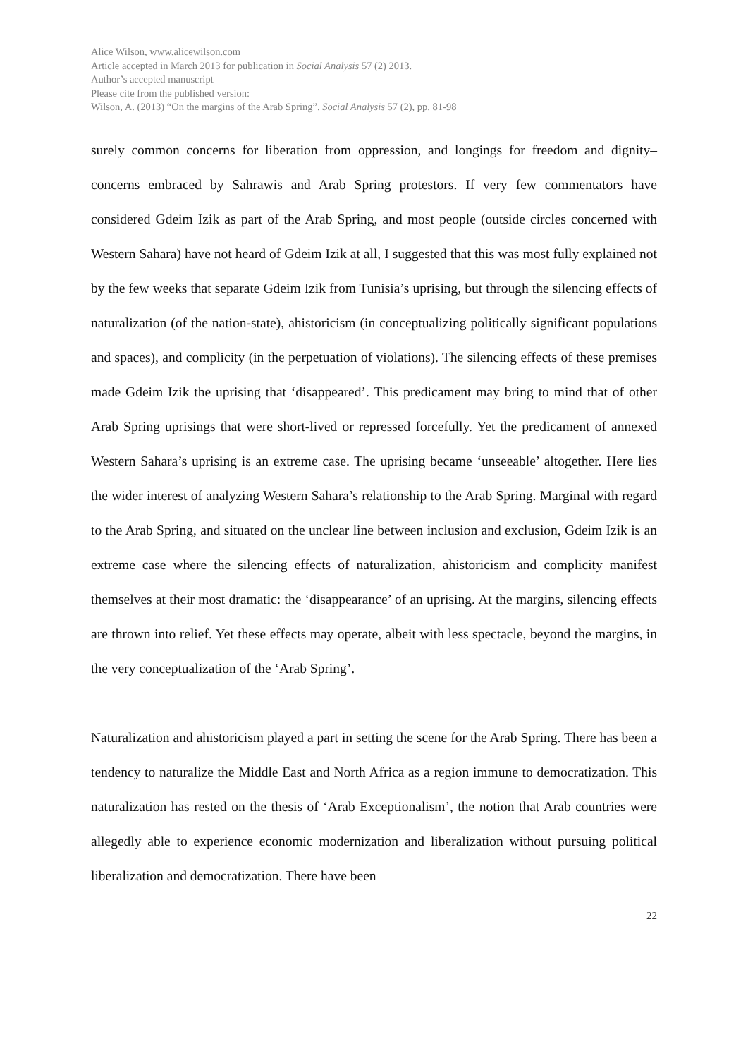Alice Wilson, www.alicewilson.com
Article accepted in March 2013 for publication in Social Analysis 57 (2) 2013.
Author’s accepted manuscript
Please cite from the published version:
Wilson, A. (2013) “On the margins of the Arab Spring”. Social Analysis 57 (2), pp. 81-98
surely common concerns for liberation from oppression, and longings for freedom and dignity–concerns embraced by Sahrawis and Arab Spring protestors. If very few commentators have considered Gdeim Izik as part of the Arab Spring, and most people (outside circles concerned with Western Sahara) have not heard of Gdeim Izik at all, I suggested that this was most fully explained not by the few weeks that separate Gdeim Izik from Tunisia’s uprising, but through the silencing effects of naturalization (of the nation-state), ahistoricism (in conceptualizing politically significant populations and spaces), and complicity (in the perpetuation of violations). The silencing effects of these premises made Gdeim Izik the uprising that ‘disappeared’. This predicament may bring to mind that of other Arab Spring uprisings that were short-lived or repressed forcefully. Yet the predicament of annexed Western Sahara’s uprising is an extreme case. The uprising became ‘unseeable’ altogether. Here lies the wider interest of analyzing Western Sahara’s relationship to the Arab Spring. Marginal with regard to the Arab Spring, and situated on the unclear line between inclusion and exclusion, Gdeim Izik is an extreme case where the silencing effects of naturalization, ahistoricism and complicity manifest themselves at their most dramatic: the ‘disappearance’ of an uprising. At the margins, silencing effects are thrown into relief. Yet these effects may operate, albeit with less spectacle, beyond the margins, in the very conceptualization of the ‘Arab Spring’.
Naturalization and ahistoricism played a part in setting the scene for the Arab Spring. There has been a tendency to naturalize the Middle East and North Africa as a region immune to democratization. This naturalization has rested on the thesis of ‘Arab Exceptionalism’, the notion that Arab countries were allegedly able to experience economic modernization and liberalization without pursuing political liberalization and democratization. There have been
22